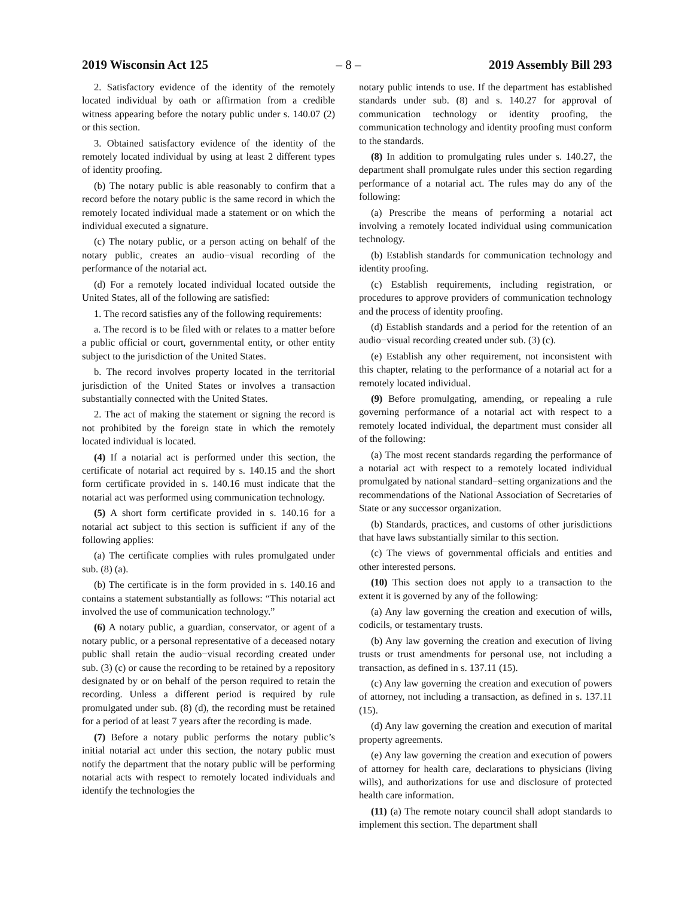2019 Wisconsin Act 125 – 8 – 2019 Assembly Bill 293
2. Satisfactory evidence of the identity of the remotely located individual by oath or affirmation from a credible witness appearing before the notary public under s. 140.07 (2) or this section.
3. Obtained satisfactory evidence of the identity of the remotely located individual by using at least 2 different types of identity proofing.
(b) The notary public is able reasonably to confirm that a record before the notary public is the same record in which the remotely located individual made a statement or on which the individual executed a signature.
(c) The notary public, or a person acting on behalf of the notary public, creates an audio−visual recording of the performance of the notarial act.
(d) For a remotely located individual located outside the United States, all of the following are satisfied:
1. The record satisfies any of the following requirements:
a. The record is to be filed with or relates to a matter before a public official or court, governmental entity, or other entity subject to the jurisdiction of the United States.
b. The record involves property located in the territorial jurisdiction of the United States or involves a transaction substantially connected with the United States.
2. The act of making the statement or signing the record is not prohibited by the foreign state in which the remotely located individual is located.
(4) If a notarial act is performed under this section, the certificate of notarial act required by s. 140.15 and the short form certificate provided in s. 140.16 must indicate that the notarial act was performed using communication technology.
(5) A short form certificate provided in s. 140.16 for a notarial act subject to this section is sufficient if any of the following applies:
(a) The certificate complies with rules promulgated under sub. (8) (a).
(b) The certificate is in the form provided in s. 140.16 and contains a statement substantially as follows: “This notarial act involved the use of communication technology.”
(6) A notary public, a guardian, conservator, or agent of a notary public, or a personal representative of a deceased notary public shall retain the audio−visual recording created under sub. (3) (c) or cause the recording to be retained by a repository designated by or on behalf of the person required to retain the recording. Unless a different period is required by rule promulgated under sub. (8) (d), the recording must be retained for a period of at least 7 years after the recording is made.
(7) Before a notary public performs the notary public’s initial notarial act under this section, the notary public must notify the department that the notary public will be performing notarial acts with respect to remotely located individuals and identify the technologies the
notary public intends to use. If the department has established standards under sub. (8) and s. 140.27 for approval of communication technology or identity proofing, the communication technology and identity proofing must conform to the standards.
(8) In addition to promulgating rules under s. 140.27, the department shall promulgate rules under this section regarding performance of a notarial act. The rules may do any of the following:
(a) Prescribe the means of performing a notarial act involving a remotely located individual using communication technology.
(b) Establish standards for communication technology and identity proofing.
(c) Establish requirements, including registration, or procedures to approve providers of communication technology and the process of identity proofing.
(d) Establish standards and a period for the retention of an audio−visual recording created under sub. (3) (c).
(e) Establish any other requirement, not inconsistent with this chapter, relating to the performance of a notarial act for a remotely located individual.
(9) Before promulgating, amending, or repealing a rule governing performance of a notarial act with respect to a remotely located individual, the department must consider all of the following:
(a) The most recent standards regarding the performance of a notarial act with respect to a remotely located individual promulgated by national standard−setting organizations and the recommendations of the National Association of Secretaries of State or any successor organization.
(b) Standards, practices, and customs of other jurisdictions that have laws substantially similar to this section.
(c) The views of governmental officials and entities and other interested persons.
(10) This section does not apply to a transaction to the extent it is governed by any of the following:
(a) Any law governing the creation and execution of wills, codicils, or testamentary trusts.
(b) Any law governing the creation and execution of living trusts or trust amendments for personal use, not including a transaction, as defined in s. 137.11 (15).
(c) Any law governing the creation and execution of powers of attorney, not including a transaction, as defined in s. 137.11 (15).
(d) Any law governing the creation and execution of marital property agreements.
(e) Any law governing the creation and execution of powers of attorney for health care, declarations to physicians (living wills), and authorizations for use and disclosure of protected health care information.
(11) (a) The remote notary council shall adopt standards to implement this section. The department shall